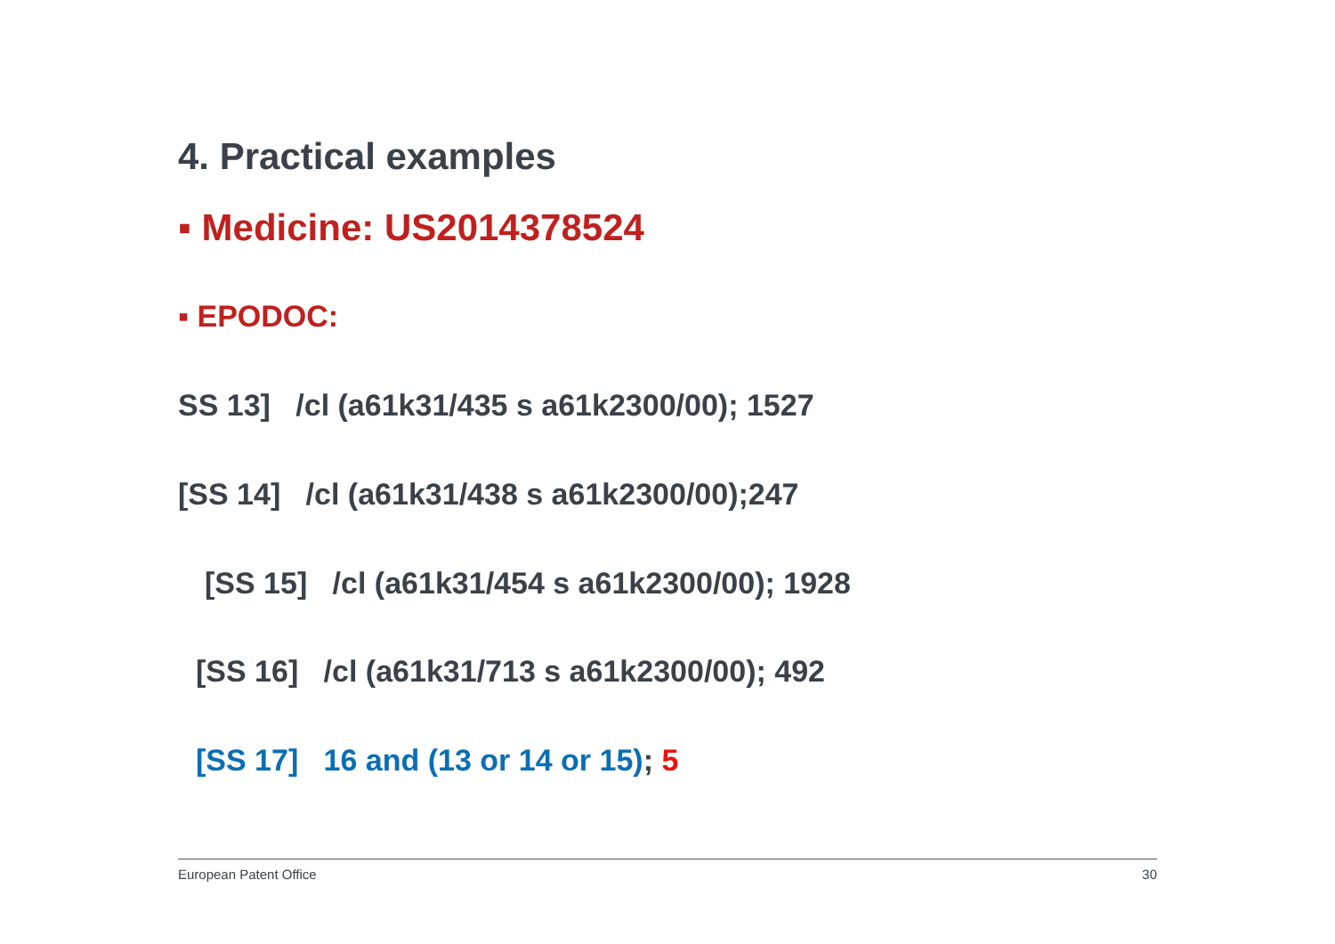4. Practical examples
▪ Medicine: US2014378524
▪ EPODOC:
SS 13] /cl (a61k31/435 s a61k2300/00); 1527
[SS 14] /cl (a61k31/438 s a61k2300/00);247
[SS 15] /cl (a61k31/454 s a61k2300/00); 1928
[SS 16] /cl (a61k31/713 s a61k2300/00); 492
[SS 17] 16 and (13 or 14 or 15); 5
European Patent Office 30